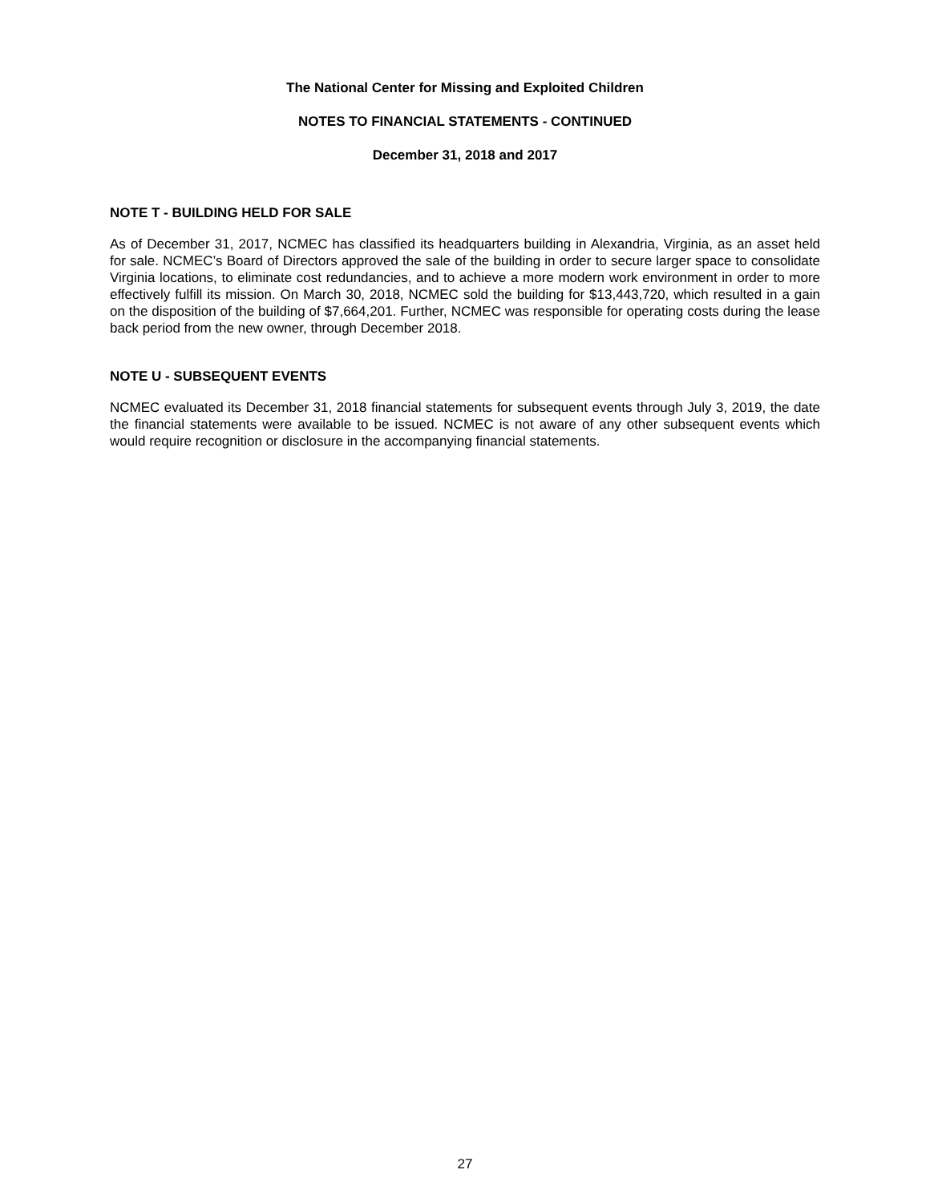The National Center for Missing and Exploited Children
NOTES TO FINANCIAL STATEMENTS - CONTINUED
December 31, 2018 and 2017
NOTE T - BUILDING HELD FOR SALE
As of December 31, 2017, NCMEC has classified its headquarters building in Alexandria, Virginia, as an asset held for sale. NCMEC’s Board of Directors approved the sale of the building in order to secure larger space to consolidate Virginia locations, to eliminate cost redundancies, and to achieve a more modern work environment in order to more effectively fulfill its mission. On March 30, 2018, NCMEC sold the building for $13,443,720, which resulted in a gain on the disposition of the building of $7,664,201. Further, NCMEC was responsible for operating costs during the lease back period from the new owner, through December 2018.
NOTE U - SUBSEQUENT EVENTS
NCMEC evaluated its December 31, 2018 financial statements for subsequent events through July 3, 2019, the date the financial statements were available to be issued. NCMEC is not aware of any other subsequent events which would require recognition or disclosure in the accompanying financial statements.
27